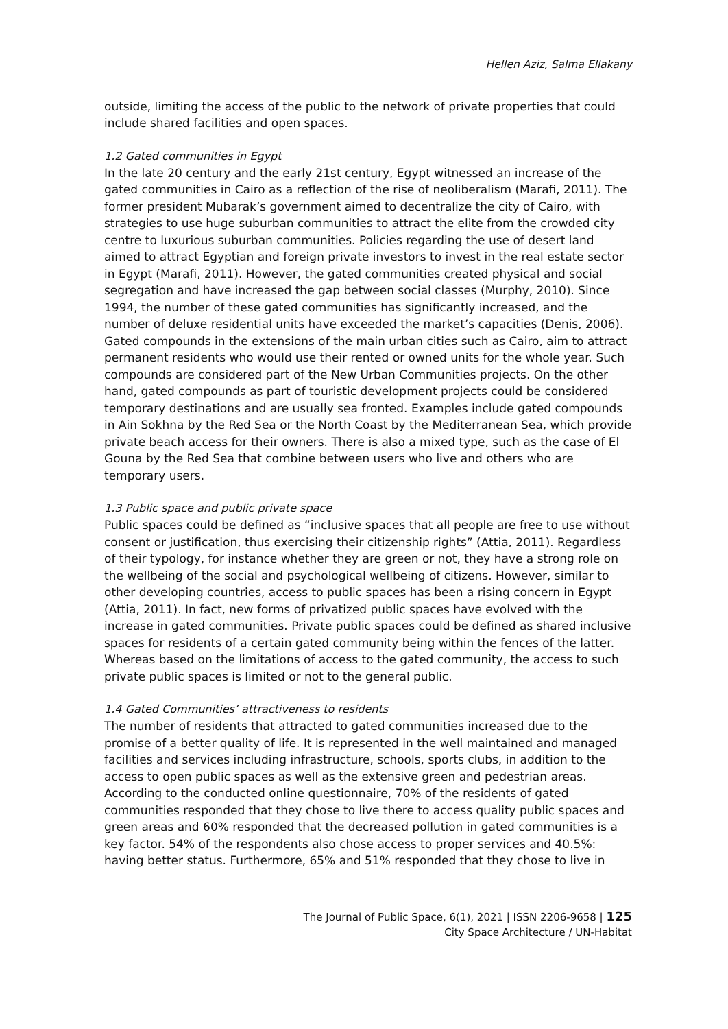Hellen Aziz, Salma Ellakany
outside, limiting the access of the public to the network of private properties that could include shared facilities and open spaces.
1.2 Gated communities in Egypt
In the late 20 century and the early 21st century, Egypt witnessed an increase of the gated communities in Cairo as a reflection of the rise of neoliberalism (Marafi, 2011). The former president Mubarak’s government aimed to decentralize the city of Cairo, with strategies to use huge suburban communities to attract the elite from the crowded city centre to luxurious suburban communities. Policies regarding the use of desert land aimed to attract Egyptian and foreign private investors to invest in the real estate sector in Egypt (Marafi, 2011). However, the gated communities created physical and social segregation and have increased the gap between social classes (Murphy, 2010). Since 1994, the number of these gated communities has significantly increased, and the number of deluxe residential units have exceeded the market’s capacities (Denis, 2006). Gated compounds in the extensions of the main urban cities such as Cairo, aim to attract permanent residents who would use their rented or owned units for the whole year. Such compounds are considered part of the New Urban Communities projects. On the other hand, gated compounds as part of touristic development projects could be considered temporary destinations and are usually sea fronted. Examples include gated compounds in Ain Sokhna by the Red Sea or the North Coast by the Mediterranean Sea, which provide private beach access for their owners. There is also a mixed type, such as the case of El Gouna by the Red Sea that combine between users who live and others who are temporary users.
1.3 Public space and public private space
Public spaces could be defined as “inclusive spaces that all people are free to use without consent or justification, thus exercising their citizenship rights” (Attia, 2011). Regardless of their typology, for instance whether they are green or not, they have a strong role on the wellbeing of the social and psychological wellbeing of citizens. However, similar to other developing countries, access to public spaces has been a rising concern in Egypt (Attia, 2011). In fact, new forms of privatized public spaces have evolved with the increase in gated communities. Private public spaces could be defined as shared inclusive spaces for residents of a certain gated community being within the fences of the latter. Whereas based on the limitations of access to the gated community, the access to such private public spaces is limited or not to the general public.
1.4 Gated Communities’ attractiveness to residents
The number of residents that attracted to gated communities increased due to the promise of a better quality of life. It is represented in the well maintained and managed facilities and services including infrastructure, schools, sports clubs, in addition to the access to open public spaces as well as the extensive green and pedestrian areas. According to the conducted online questionnaire, 70% of the residents of gated communities responded that they chose to live there to access quality public spaces and green areas and 60% responded that the decreased pollution in gated communities is a key factor. 54% of the respondents also chose access to proper services and 40.5%: having better status. Furthermore, 65% and 51% responded that they chose to live in
The Journal of Public Space, 6(1), 2021 | ISSN 2206-9658 | 125
City Space Architecture / UN-Habitat